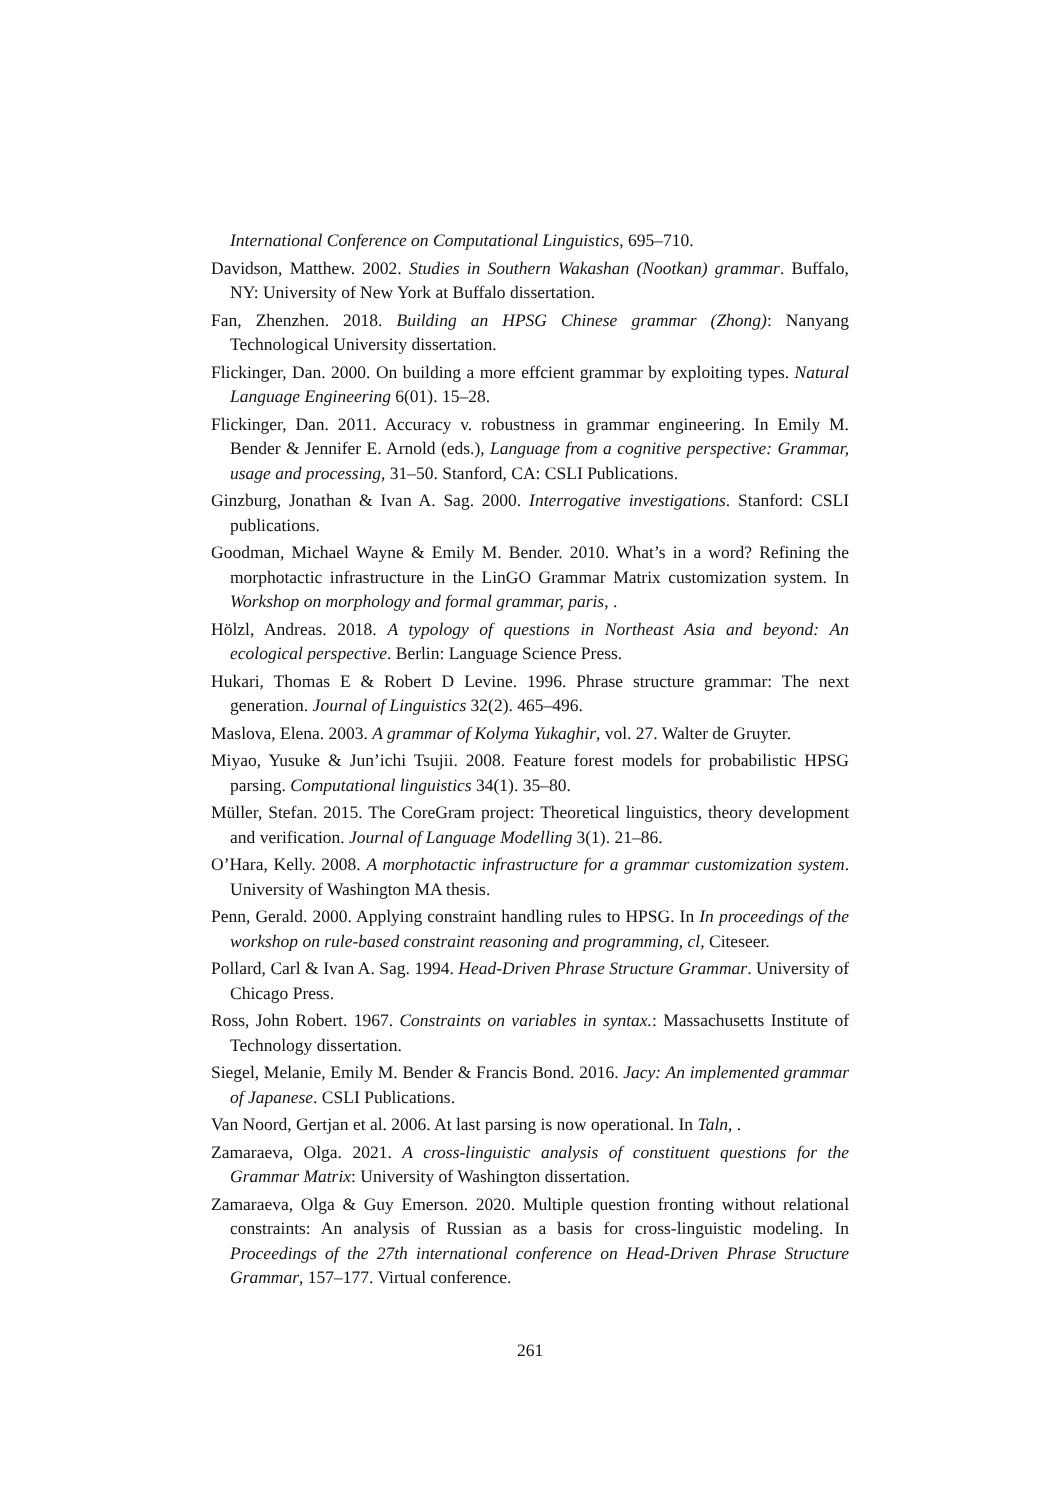International Conference on Computational Linguistics, 695–710.
Davidson, Matthew. 2002. Studies in Southern Wakashan (Nootkan) grammar. Buffalo, NY: University of New York at Buffalo dissertation.
Fan, Zhenzhen. 2018. Building an HPSG Chinese grammar (Zhong): Nanyang Technological University dissertation.
Flickinger, Dan. 2000. On building a more effcient grammar by exploiting types. Natural Language Engineering 6(01). 15–28.
Flickinger, Dan. 2011. Accuracy v. robustness in grammar engineering. In Emily M. Bender & Jennifer E. Arnold (eds.), Language from a cognitive perspective: Grammar, usage and processing, 31–50. Stanford, CA: CSLI Publications.
Ginzburg, Jonathan & Ivan A. Sag. 2000. Interrogative investigations. Stanford: CSLI publications.
Goodman, Michael Wayne & Emily M. Bender. 2010. What’s in a word? Refining the morphotactic infrastructure in the LinGO Grammar Matrix customization system. In Workshop on morphology and formal grammar, paris, .
Hölzl, Andreas. 2018. A typology of questions in Northeast Asia and beyond: An ecological perspective. Berlin: Language Science Press.
Hukari, Thomas E & Robert D Levine. 1996. Phrase structure grammar: The next generation. Journal of Linguistics 32(2). 465–496.
Maslova, Elena. 2003. A grammar of Kolyma Yukaghir, vol. 27. Walter de Gruyter.
Miyao, Yusuke & Jun’ichi Tsujii. 2008. Feature forest models for probabilistic HPSG parsing. Computational linguistics 34(1). 35–80.
Müller, Stefan. 2015. The CoreGram project: Theoretical linguistics, theory development and verification. Journal of Language Modelling 3(1). 21–86.
O’Hara, Kelly. 2008. A morphotactic infrastructure for a grammar customization system. University of Washington MA thesis.
Penn, Gerald. 2000. Applying constraint handling rules to HPSG. In In proceedings of the workshop on rule-based constraint reasoning and programming, cl, Citeseer.
Pollard, Carl & Ivan A. Sag. 1994. Head-Driven Phrase Structure Grammar. University of Chicago Press.
Ross, John Robert. 1967. Constraints on variables in syntax.: Massachusetts Institute of Technology dissertation.
Siegel, Melanie, Emily M. Bender & Francis Bond. 2016. Jacy: An implemented grammar of Japanese. CSLI Publications.
Van Noord, Gertjan et al. 2006. At last parsing is now operational. In Taln, .
Zamaraeva, Olga. 2021. A cross-linguistic analysis of constituent questions for the Grammar Matrix: University of Washington dissertation.
Zamaraeva, Olga & Guy Emerson. 2020. Multiple question fronting without relational constraints: An analysis of Russian as a basis for cross-linguistic modeling. In Proceedings of the 27th international conference on Head-Driven Phrase Structure Grammar, 157–177. Virtual conference.
261